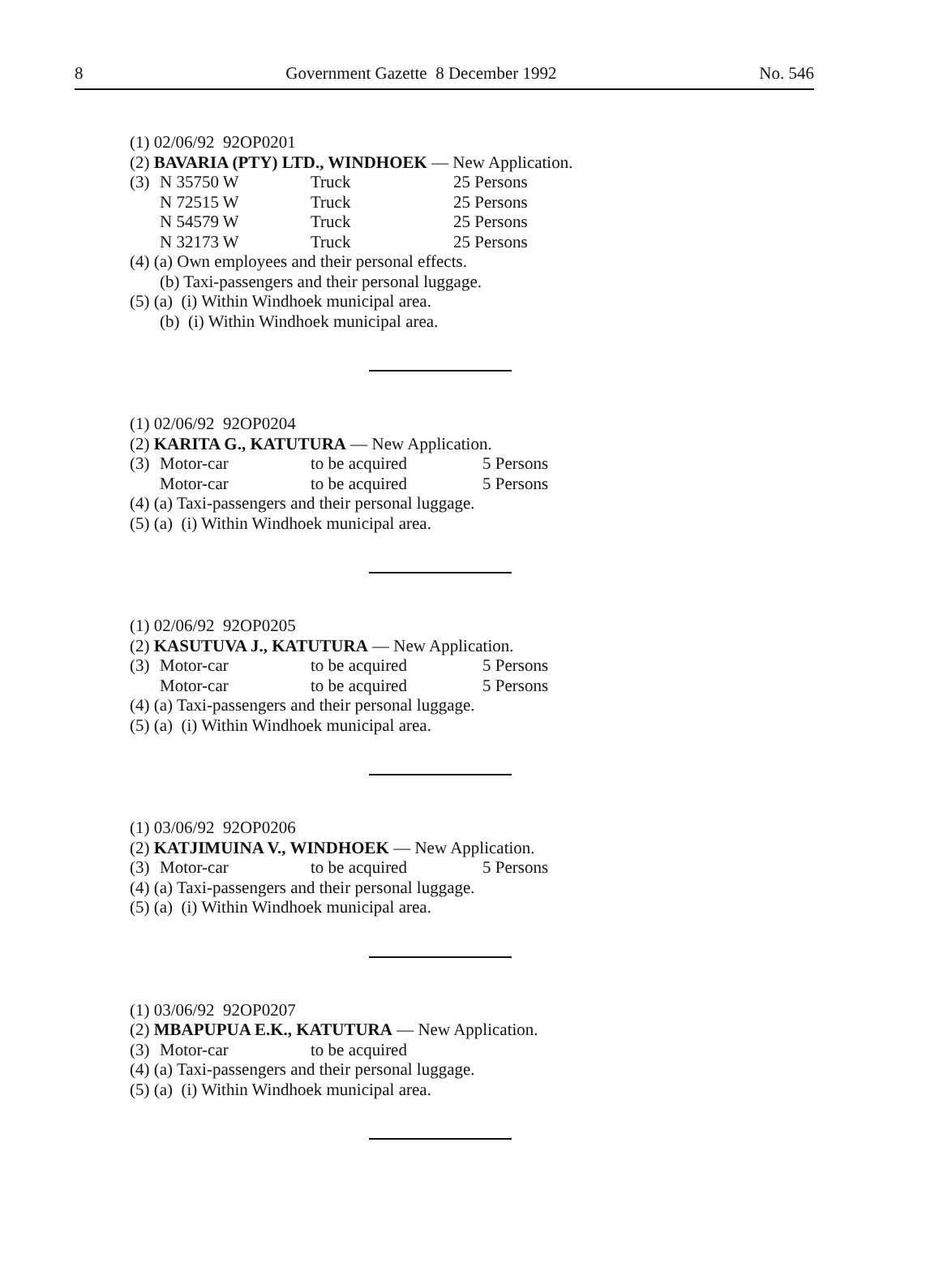8 Government Gazette 8 December 1992 No. 546
(1) 02/06/92 92OP0201
(2) BAVARIA (PTY) LTD., WINDHOEK — New Application.
(3) N 35750 W Truck 25 Persons
N 72515 W Truck 25 Persons
N 54579 W Truck 25 Persons
N 32173 W Truck 25 Persons
(4) (a) Own employees and their personal effects.
(b) Taxi-passengers and their personal luggage.
(5) (a) (i) Within Windhoek municipal area.
(b) (i) Within Windhoek municipal area.
(1) 02/06/92 92OP0204
(2) KARITA G., KATUTURA — New Application.
(3) Motor-car to be acquired 5 Persons
Motor-car to be acquired 5 Persons
(4) (a) Taxi-passengers and their personal luggage.
(5) (a) (i) Within Windhoek municipal area.
(1) 02/06/92 92OP0205
(2) KASUTUVA J., KATUTURA — New Application.
(3) Motor-car to be acquired 5 Persons
Motor-car to be acquired 5 Persons
(4) (a) Taxi-passengers and their personal luggage.
(5) (a) (i) Within Windhoek municipal area.
(1) 03/06/92 92OP0206
(2) KATJIMUINA V., WINDHOEK — New Application.
(3) Motor-car to be acquired 5 Persons
(4) (a) Taxi-passengers and their personal luggage.
(5) (a) (i) Within Windhoek municipal area.
(1) 03/06/92 92OP0207
(2) MBAPUPUA E.K., KATUTURA — New Application.
(3) Motor-car to be acquired
(4) (a) Taxi-passengers and their personal luggage.
(5) (a) (i) Within Windhoek municipal area.